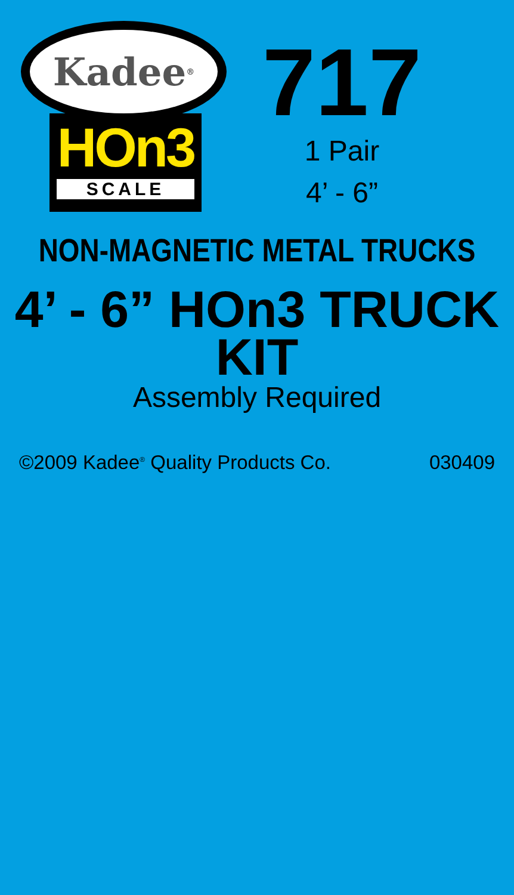Kadee<sup>®</sup>
HOn3
SCALE
717
1 Pair
4’ - 6”
NON-MAGNETIC METAL TRUCKS
4’ - 6” HOn3 TRUCK KIT
Assembly Required
©2009 Kadee<sup>®</sup> Quality Products Co. 030409